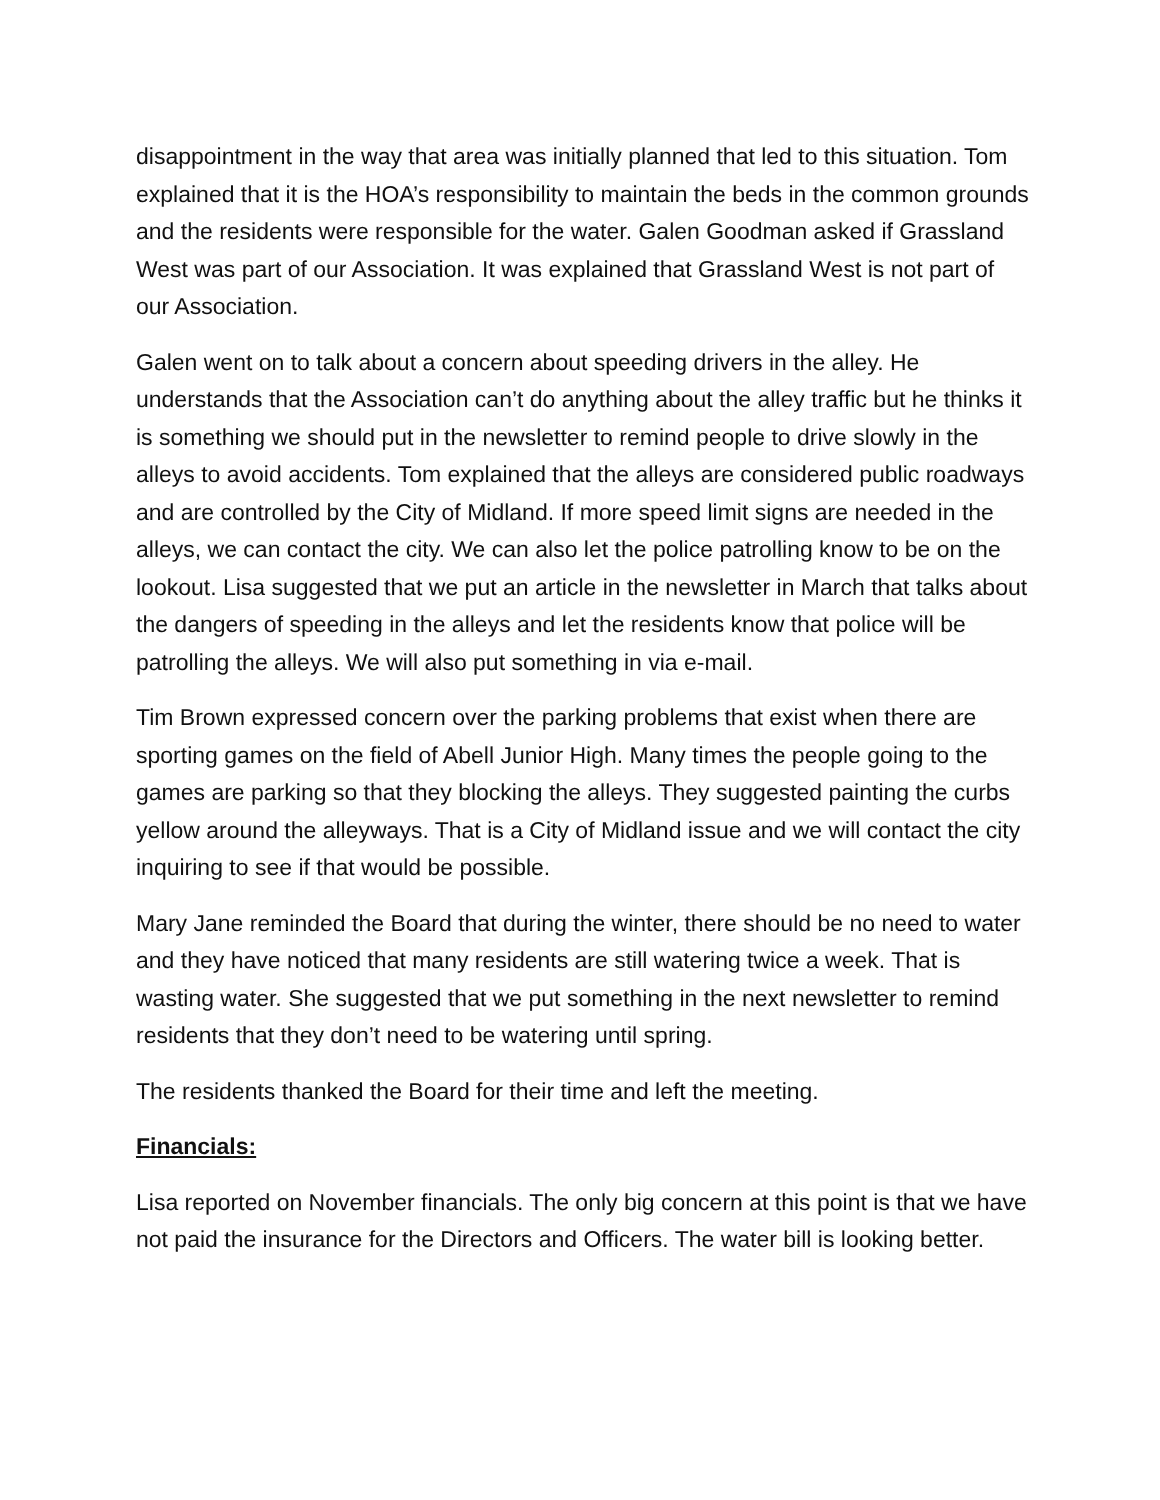disappointment in the way that area was initially planned that led to this situation. Tom explained that it is the HOA’s responsibility to maintain the beds in the common grounds and the residents were responsible for the water. Galen Goodman asked if Grassland West was part of our Association. It was explained that Grassland West is not part of our Association.
Galen went on to talk about a concern about speeding drivers in the alley. He understands that the Association can’t do anything about the alley traffic but he thinks it is something we should put in the newsletter to remind people to drive slowly in the alleys to avoid accidents. Tom explained that the alleys are considered public roadways and are controlled by the City of Midland. If more speed limit signs are needed in the alleys, we can contact the city. We can also let the police patrolling know to be on the lookout. Lisa suggested that we put an article in the newsletter in March that talks about the dangers of speeding in the alleys and let the residents know that police will be patrolling the alleys. We will also put something in via e-mail.
Tim Brown expressed concern over the parking problems that exist when there are sporting games on the field of Abell Junior High. Many times the people going to the games are parking so that they blocking the alleys. They suggested painting the curbs yellow around the alleyways. That is a City of Midland issue and we will contact the city inquiring to see if that would be possible.
Mary Jane reminded the Board that during the winter, there should be no need to water and they have noticed that many residents are still watering twice a week. That is wasting water. She suggested that we put something in the next newsletter to remind residents that they don’t need to be watering until spring.
The residents thanked the Board for their time and left the meeting.
Financials:
Lisa reported on November financials. The only big concern at this point is that we have not paid the insurance for the Directors and Officers. The water bill is looking better.